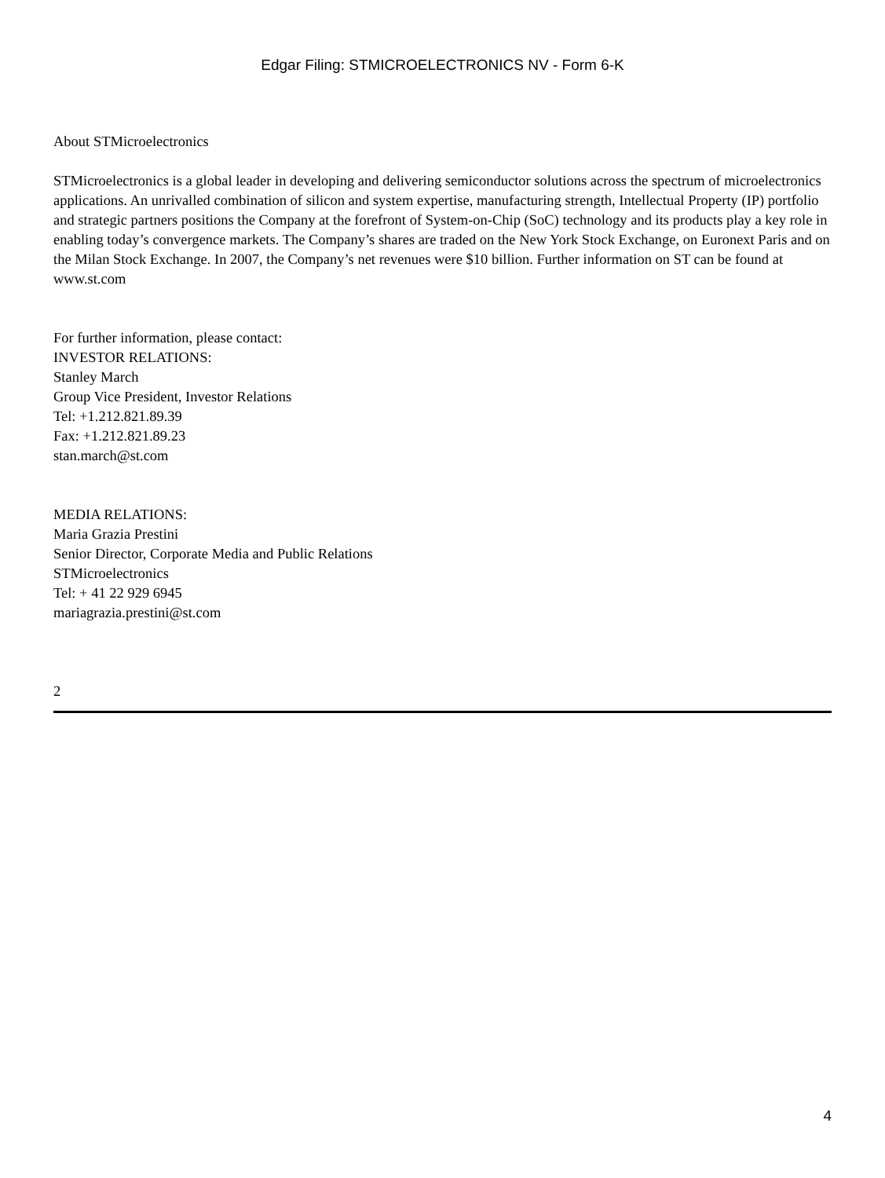Edgar Filing: STMICROELECTRONICS NV - Form 6-K
About STMicroelectronics
STMicroelectronics is a global leader in developing and delivering semiconductor solutions across the spectrum of microelectronics applications. An unrivalled combination of silicon and system expertise, manufacturing strength, Intellectual Property (IP) portfolio and strategic partners positions the Company at the forefront of System-on-Chip (SoC) technology and its products play a key role in enabling today’s convergence markets. The Company’s shares are traded on the New York Stock Exchange, on Euronext Paris and on the Milan Stock Exchange. In 2007, the Company’s net revenues were $10 billion. Further information on ST can be found at www.st.com
For further information, please contact:
INVESTOR RELATIONS:
Stanley March
Group Vice President, Investor Relations
Tel: +1.212.821.89.39
Fax: +1.212.821.89.23
stan.march@st.com
MEDIA RELATIONS:
Maria Grazia Prestini
Senior Director, Corporate Media and Public Relations
STMicroelectronics
Tel: + 41 22 929 6945
mariagrazia.prestini@st.com
2
4